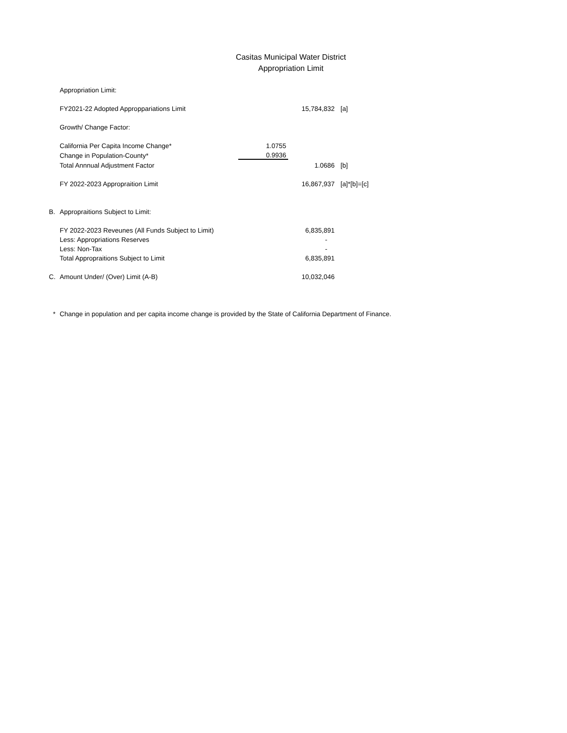Casitas Municipal Water District
Appropriation Limit
| | Appropriation Limit: | | | |
| | FY2021-22 Adopted Approppariations Limit | | 15,784,832 | [a] |
| | Growth/ Change Factor: | | | |
| | California Per Capita Income Change* | 1.0755 | | |
| | Change in Population-County* | 0.9936 | | |
| | Total Annnual Adjustment Factor | | 1.0686 | [b] |
| | FY 2022-2023 Appropraition Limit | | 16,867,937 | [a]*[b]=[c] |
| B. | Appropraitions Subject to Limit: | | | |
| | FY 2022-2023 Reveunes (All Funds Subject to Limit) | | 6,835,891 | |
| | Less: Appropriations Reserves | | - | |
| | Less: Non-Tax | | - | |
| | Total Appropraitions Subject to Limit | | 6,835,891 | |
| C. | Amount Under/ (Over) Limit (A-B) | | 10,032,046 | |
| * | Change in population and per capita income change is provided by the State of California Department of Finance. | | | |